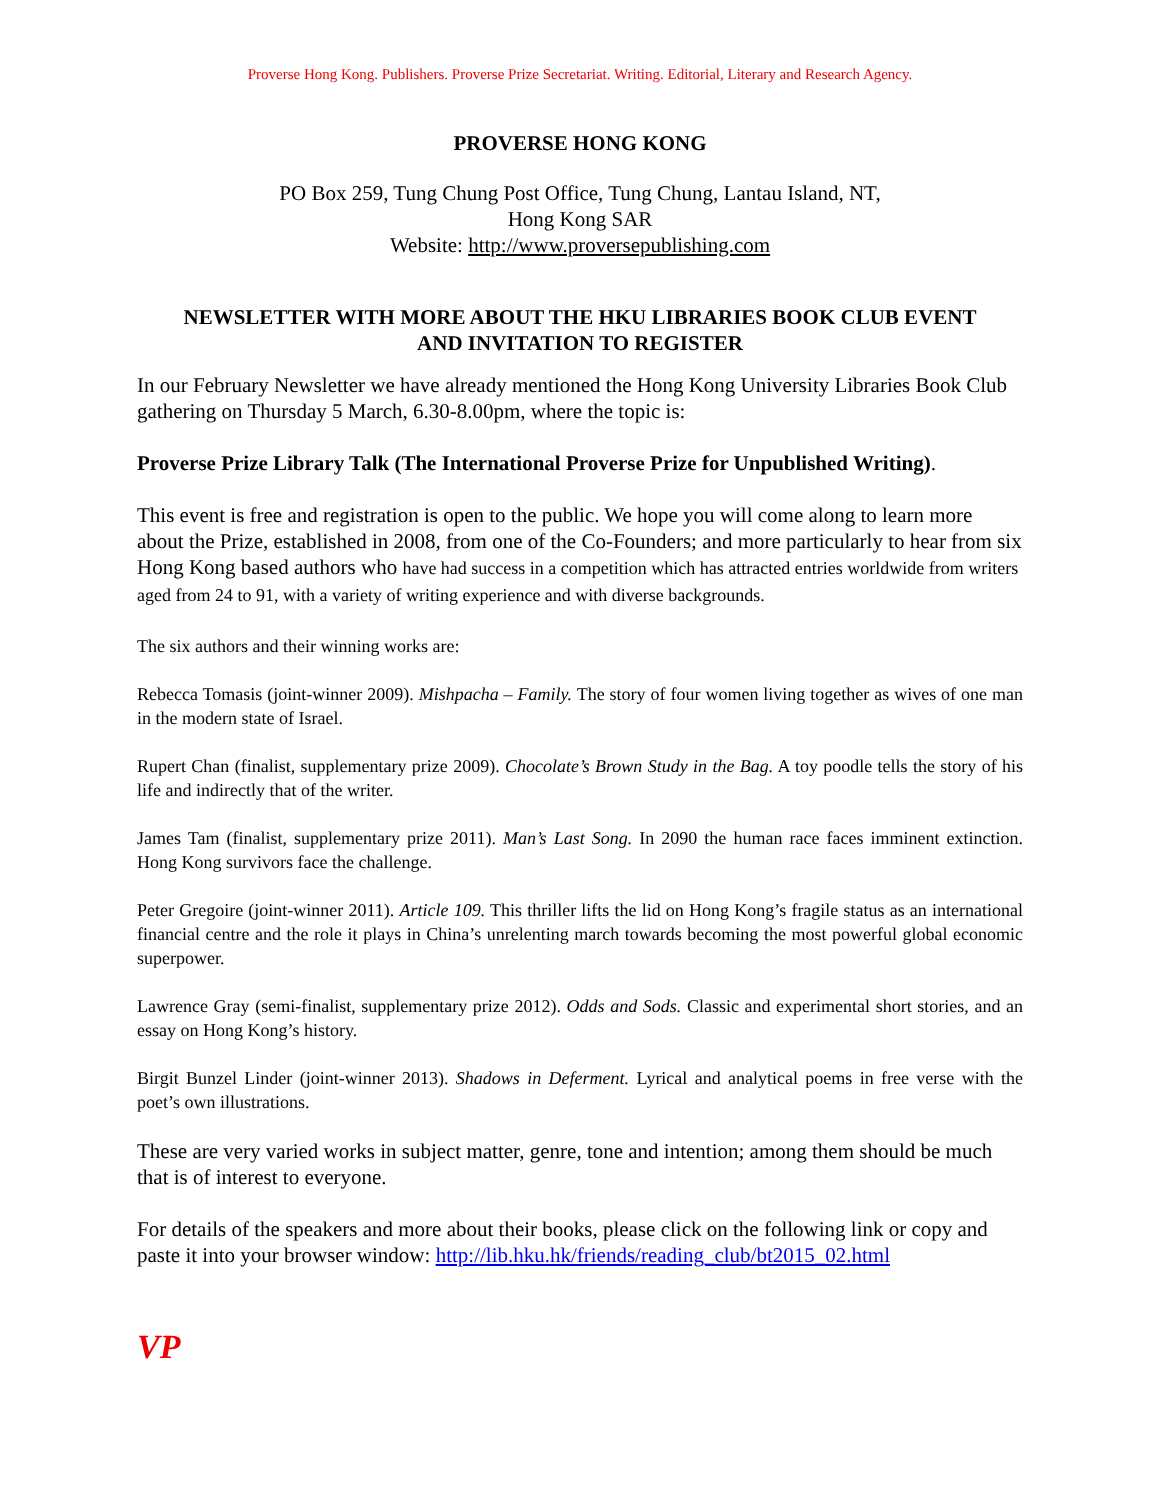Proverse Hong Kong. Publishers. Proverse Prize Secretariat. Writing. Editorial, Literary and Research Agency.
PROVERSE HONG KONG
PO Box 259, Tung Chung Post Office, Tung Chung, Lantau Island, NT,
Hong Kong SAR
Website: http://www.proversepublishing.com
NEWSLETTER WITH MORE ABOUT THE HKU LIBRARIES BOOK CLUB EVENT
AND INVITATION TO REGISTER
In our February Newsletter we have already mentioned the Hong Kong University Libraries Book Club gathering on Thursday 5 March, 6.30-8.00pm, where the topic is:
Proverse Prize Library Talk (The International Proverse Prize for Unpublished Writing).
This event is free and registration is open to the public. We hope you will come along to learn more about the Prize, established in 2008, from one of the Co-Founders; and more particularly to hear from six Hong Kong based authors who have had success in a competition which has attracted entries worldwide from writers aged from 24 to 91, with a variety of writing experience and with diverse backgrounds.
The six authors and their winning works are:
Rebecca Tomasis (joint-winner 2009). Mishpacha – Family. The story of four women living together as wives of one man in the modern state of Israel.
Rupert Chan (finalist, supplementary prize 2009). Chocolate’s Brown Study in the Bag. A toy poodle tells the story of his life and indirectly that of the writer.
James Tam (finalist, supplementary prize 2011). Man’s Last Song. In 2090 the human race faces imminent extinction. Hong Kong survivors face the challenge.
Peter Gregoire (joint-winner 2011). Article 109. This thriller lifts the lid on Hong Kong’s fragile status as an international financial centre and the role it plays in China’s unrelenting march towards becoming the most powerful global economic superpower.
Lawrence Gray (semi-finalist, supplementary prize 2012). Odds and Sods. Classic and experimental short stories, and an essay on Hong Kong’s history.
Birgit Bunzel Linder (joint-winner 2013). Shadows in Deferment. Lyrical and analytical poems in free verse with the poet’s own illustrations.
These are very varied works in subject matter, genre, tone and intention; among them should be much that is of interest to everyone.
For details of the speakers and more about their books, please click on the following link or copy and paste it into your browser window: http://lib.hku.hk/friends/reading_club/bt2015_02.html
VP